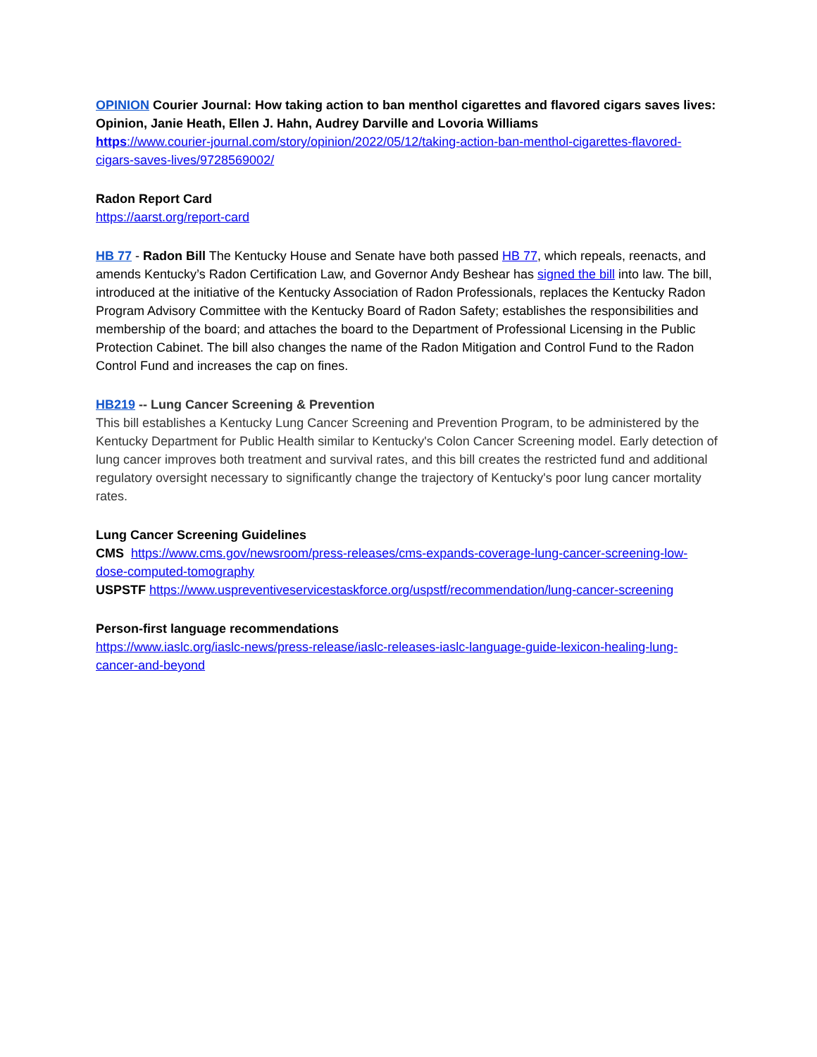OPINION Courier Journal: How taking action to ban menthol cigarettes and flavored cigars saves lives: Opinion, Janie Heath, Ellen J. Hahn, Audrey Darville and Lovoria Williams
https://www.courier-journal.com/story/opinion/2022/05/12/taking-action-ban-menthol-cigarettes-flavored-cigars-saves-lives/9728569002/
Radon Report Card
https://aarst.org/report-card
HB 77 - Radon Bill The Kentucky House and Senate have both passed HB 77, which repeals, reenacts, and amends Kentucky’s Radon Certification Law, and Governor Andy Beshear has signed the bill into law. The bill, introduced at the initiative of the Kentucky Association of Radon Professionals, replaces the Kentucky Radon Program Advisory Committee with the Kentucky Board of Radon Safety; establishes the responsibilities and membership of the board; and attaches the board to the Department of Professional Licensing in the Public Protection Cabinet. The bill also changes the name of the Radon Mitigation and Control Fund to the Radon Control Fund and increases the cap on fines.
HB219 -- Lung Cancer Screening & Prevention
This bill establishes a Kentucky Lung Cancer Screening and Prevention Program, to be administered by the Kentucky Department for Public Health similar to Kentucky's Colon Cancer Screening model. Early detection of lung cancer improves both treatment and survival rates, and this bill creates the restricted fund and additional regulatory oversight necessary to significantly change the trajectory of Kentucky's poor lung cancer mortality rates.
Lung Cancer Screening Guidelines
CMS https://www.cms.gov/newsroom/press-releases/cms-expands-coverage-lung-cancer-screening-low-dose-computed-tomography
USPSTF https://www.uspreventiveservicestaskforce.org/uspstf/recommendation/lung-cancer-screening
Person-first language recommendations
https://www.iaslc.org/iaslc-news/press-release/iaslc-releases-iaslc-language-guide-lexicon-healing-lung-cancer-and-beyond